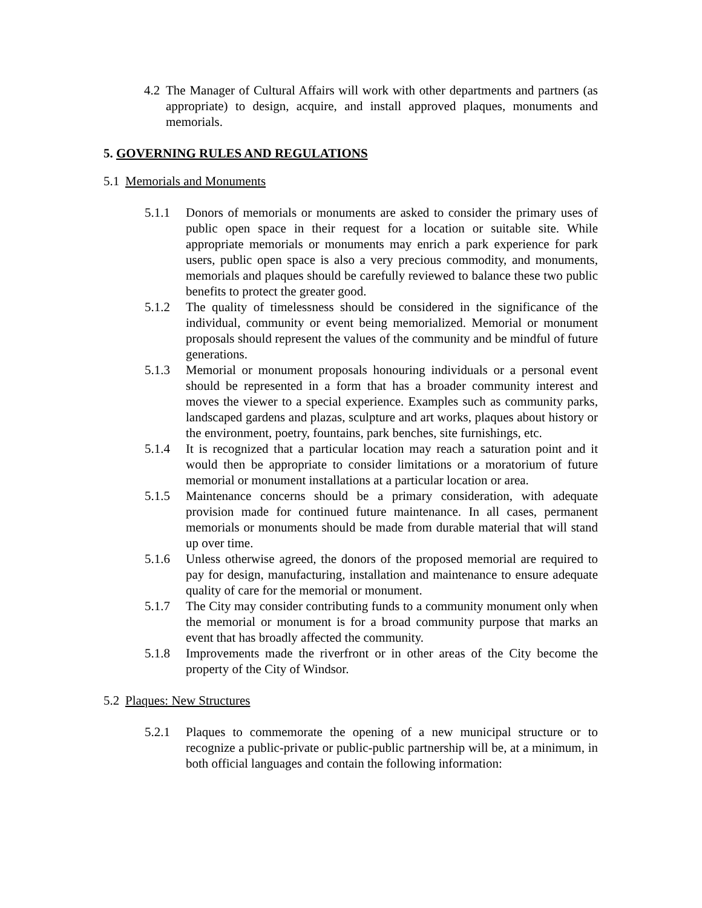4.2 The Manager of Cultural Affairs will work with other departments and partners (as appropriate) to design, acquire, and install approved plaques, monuments and memorials.
5. GOVERNING RULES AND REGULATIONS
5.1 Memorials and Monuments
5.1.1 Donors of memorials or monuments are asked to consider the primary uses of public open space in their request for a location or suitable site. While appropriate memorials or monuments may enrich a park experience for park users, public open space is also a very precious commodity, and monuments, memorials and plaques should be carefully reviewed to balance these two public benefits to protect the greater good.
5.1.2 The quality of timelessness should be considered in the significance of the individual, community or event being memorialized. Memorial or monument proposals should represent the values of the community and be mindful of future generations.
5.1.3 Memorial or monument proposals honouring individuals or a personal event should be represented in a form that has a broader community interest and moves the viewer to a special experience. Examples such as community parks, landscaped gardens and plazas, sculpture and art works, plaques about history or the environment, poetry, fountains, park benches, site furnishings, etc.
5.1.4 It is recognized that a particular location may reach a saturation point and it would then be appropriate to consider limitations or a moratorium of future memorial or monument installations at a particular location or area.
5.1.5 Maintenance concerns should be a primary consideration, with adequate provision made for continued future maintenance. In all cases, permanent memorials or monuments should be made from durable material that will stand up over time.
5.1.6 Unless otherwise agreed, the donors of the proposed memorial are required to pay for design, manufacturing, installation and maintenance to ensure adequate quality of care for the memorial or monument.
5.1.7 The City may consider contributing funds to a community monument only when the memorial or monument is for a broad community purpose that marks an event that has broadly affected the community.
5.1.8 Improvements made the riverfront or in other areas of the City become the property of the City of Windsor.
5.2 Plaques: New Structures
5.2.1 Plaques to commemorate the opening of a new municipal structure or to recognize a public-private or public-public partnership will be, at a minimum, in both official languages and contain the following information: